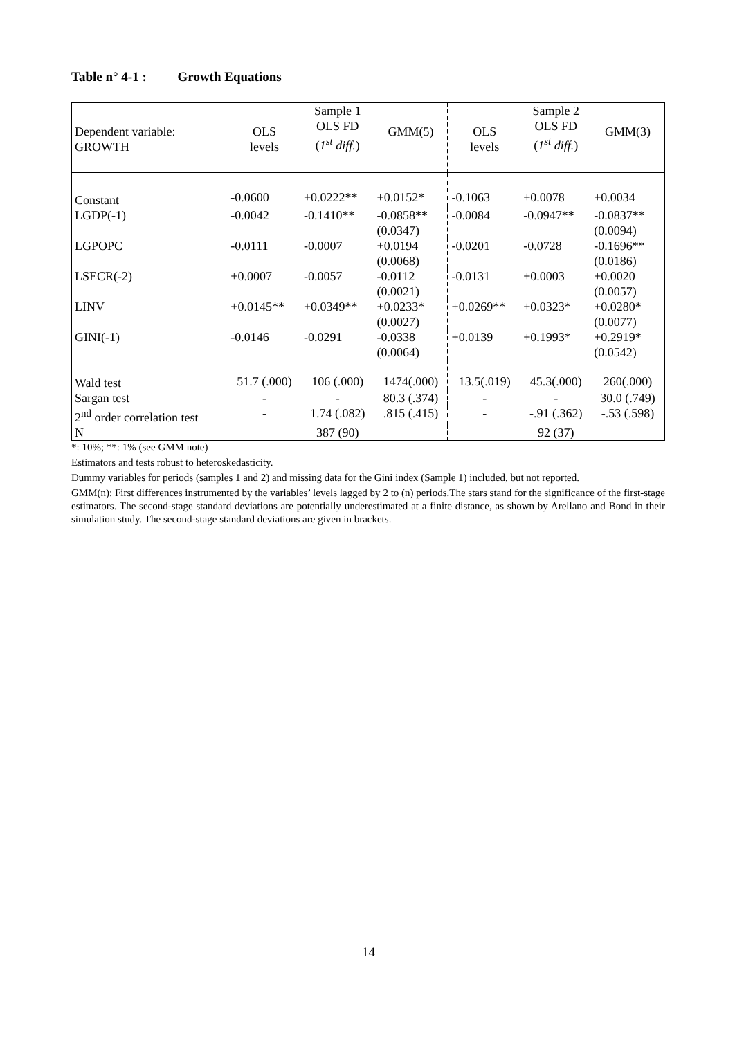Table n° 4-1 : Growth Equations
| Dependent variable: GROWTH | OLS levels | Sample 1 OLS FD ( 1<sup>st</sup> diff. ) | GMM(5) | OLS levels | Sample 2 OLS FD ( 1<sup>st</sup> diff. ) | GMM(3) |
| --- | --- | --- | --- | --- | --- | --- |
| Constant | -0.0600 | +0.0222** | +0.0152* | -0.1063 | +0.0078 | +0.0034 |
| LGDP(-1) | -0.0042 | -0.1410** | -0.0858** (0.0347) | -0.0084 | -0.0947** | -0.0837** (0.0094) |
| LGPOPC | -0.0111 | -0.0007 | +0.0194 (0.0068) | -0.0201 | -0.0728 | -0.1696** (0.0186) |
| LSECR(-2) | +0.0007 | -0.0057 | -0.0112 (0.0021) | -0.0131 | +0.0003 | +0.0020 (0.0057) |
| LINV | +0.0145** | +0.0349** | +0.0233* (0.0027) | +0.0269** | +0.0323* | +0.0280* (0.0077) |
| GINI(-1) | -0.0146 | -0.0291 | -0.0338 (0.0064) | +0.0139 | +0.1993* | +0.2919* (0.0542) |
| Wald test | 51.7 (.000) | 106 (.000) | 1474(.000) | 13.5(.019) | 45.3(.000) | 260(.000) |
| Sargan test | - | - | 80.3 (.374) | - | - | 30.0 (.749) |
| 2<sup>nd</sup> order correlation test | - | 1.74 (.082) | .815 (.415) | - | -.91 (.362) | -.53 (.598) |
| N | | 387 (90) | | | 92 (37) | |
*: 10%; **: 1% (see GMM note)
Estimators and tests robust to heteroskedasticity.
Dummy variables for periods (samples 1 and 2) and missing data for the Gini index (Sample 1) included, but not reported.
GMM(n): First differences instrumented by the variables’ levels lagged by 2 to (n) periods.The stars stand for the significance of the first-stage estimators. The second-stage standard deviations are potentially underestimated at a finite distance, as shown by Arellano and Bond in their simulation study. The second-stage standard deviations are given in brackets.
14